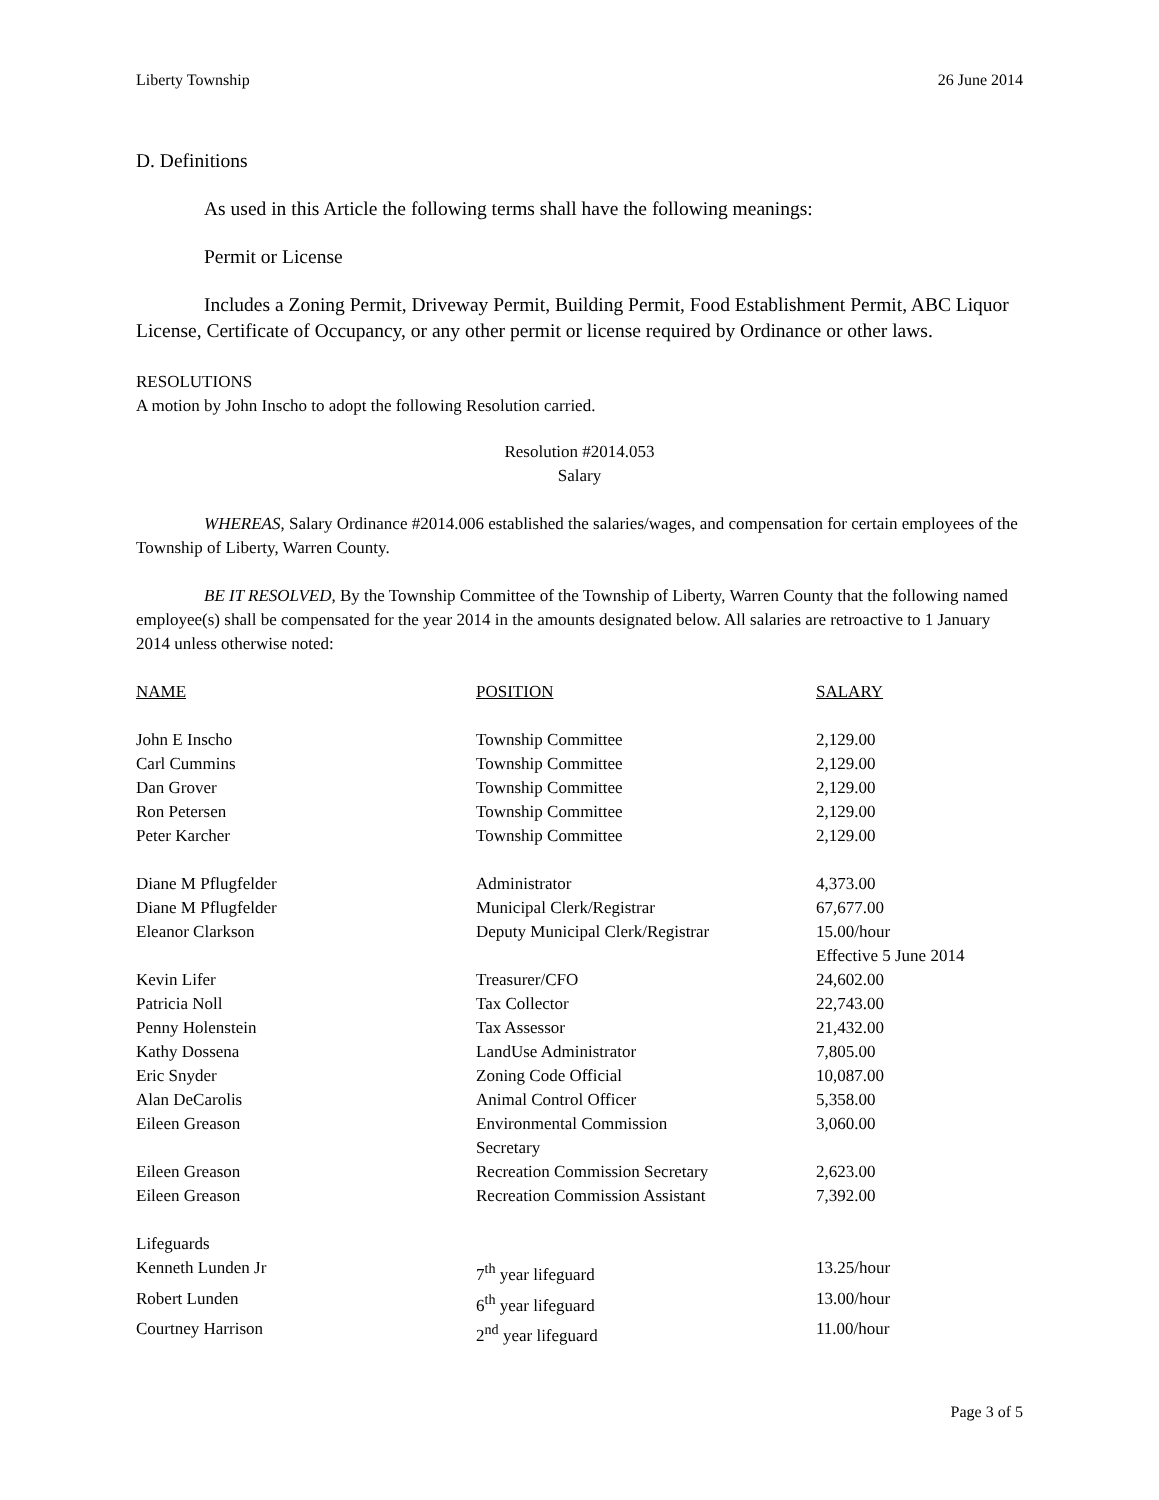Liberty Township 26 June 2014
D. Definitions
As used in this Article the following terms shall have the following meanings:
Permit or License
Includes a Zoning Permit, Driveway Permit, Building Permit, Food Establishment Permit, ABC Liquor License, Certificate of Occupancy, or any other permit or license required by Ordinance or other laws.
RESOLUTIONS
A motion by John Inscho to adopt the following Resolution carried.
Resolution #2014.053
Salary
WHEREAS, Salary Ordinance #2014.006 established the salaries/wages, and compensation for certain employees of the Township of Liberty, Warren County.
BE IT RESOLVED, By the Township Committee of the Township of Liberty, Warren County that the following named employee(s) shall be compensated for the year 2014 in the amounts designated below. All salaries are retroactive to 1 January 2014 unless otherwise noted:
| NAME | POSITION | SALARY |
| John E Inscho | Township Committee | 2,129.00 |
| Carl Cummins | Township Committee | 2,129.00 |
| Dan Grover | Township Committee | 2,129.00 |
| Ron Petersen | Township Committee | 2,129.00 |
| Peter Karcher | Township Committee | 2,129.00 |
| Diane M Pflugfelder | Administrator | 4,373.00 |
| Diane M Pflugfelder | Municipal Clerk/Registrar | 67,677.00 |
| Eleanor Clarkson | Deputy Municipal Clerk/Registrar | 15.00/hour Effective 5 June 2014 |
| Kevin Lifer | Treasurer/CFO | 24,602.00 |
| Patricia Noll | Tax Collector | 22,743.00 |
| Penny Holenstein | Tax Assessor | 21,432.00 |
| Kathy Dossena | LandUse Administrator | 7,805.00 |
| Eric Snyder | Zoning Code Official | 10,087.00 |
| Alan DeCarolis | Animal Control Officer | 5,358.00 |
| Eileen Greason | Environmental Commission Secretary | 3,060.00 |
| Eileen Greason | Recreation Commission Secretary | 2,623.00 |
| Eileen Greason | Recreation Commission Assistant | 7,392.00 |
| Lifeguards | | |
| Kenneth Lunden Jr | 7<sup>th</sup> year lifeguard | 13.25/hour |
| Robert Lunden | 6<sup>th</sup> year lifeguard | 13.00/hour |
| Courtney Harrison | 2<sup>nd</sup> year lifeguard | 11.00/hour |
Page 3 of 5